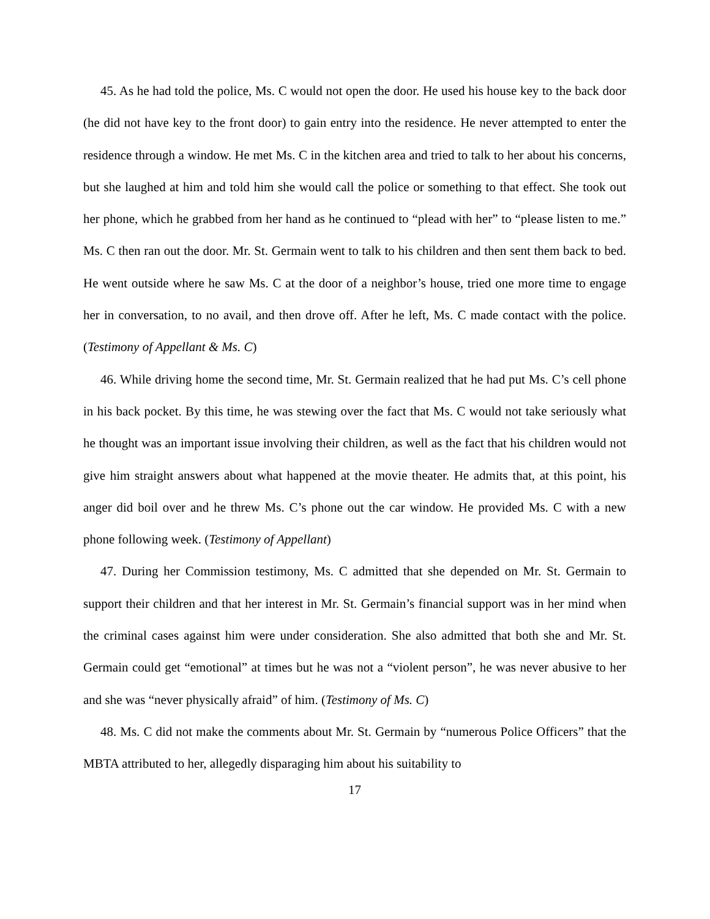45. As he had told the police, Ms. C would not open the door. He used his house key to the back door (he did not have key to the front door) to gain entry into the residence. He never attempted to enter the residence through a window. He met Ms. C in the kitchen area and tried to talk to her about his concerns, but she laughed at him and told him she would call the police or something to that effect. She took out her phone, which he grabbed from her hand as he continued to “plead with her” to “please listen to me.” Ms. C then ran out the door. Mr. St. Germain went to talk to his children and then sent them back to bed. He went outside where he saw Ms. C at the door of a neighbor’s house, tried one more time to engage her in conversation, to no avail, and then drove off. After he left, Ms. C made contact with the police. (Testimony of Appellant & Ms. C)
46. While driving home the second time, Mr. St. Germain realized that he had put Ms. C’s cell phone in his back pocket. By this time, he was stewing over the fact that Ms. C would not take seriously what he thought was an important issue involving their children, as well as the fact that his children would not give him straight answers about what happened at the movie theater. He admits that, at this point, his anger did boil over and he threw Ms. C’s phone out the car window. He provided Ms. C with a new phone following week. (Testimony of Appellant)
47. During her Commission testimony, Ms. C admitted that she depended on Mr. St. Germain to support their children and that her interest in Mr. St. Germain’s financial support was in her mind when the criminal cases against him were under consideration. She also admitted that both she and Mr. St. Germain could get “emotional” at times but he was not a “violent person”, he was never abusive to her and she was “never physically afraid” of him. (Testimony of Ms. C)
48. Ms. C did not make the comments about Mr. St. Germain by “numerous Police Officers” that the MBTA attributed to her, allegedly disparaging him about his suitability to
17